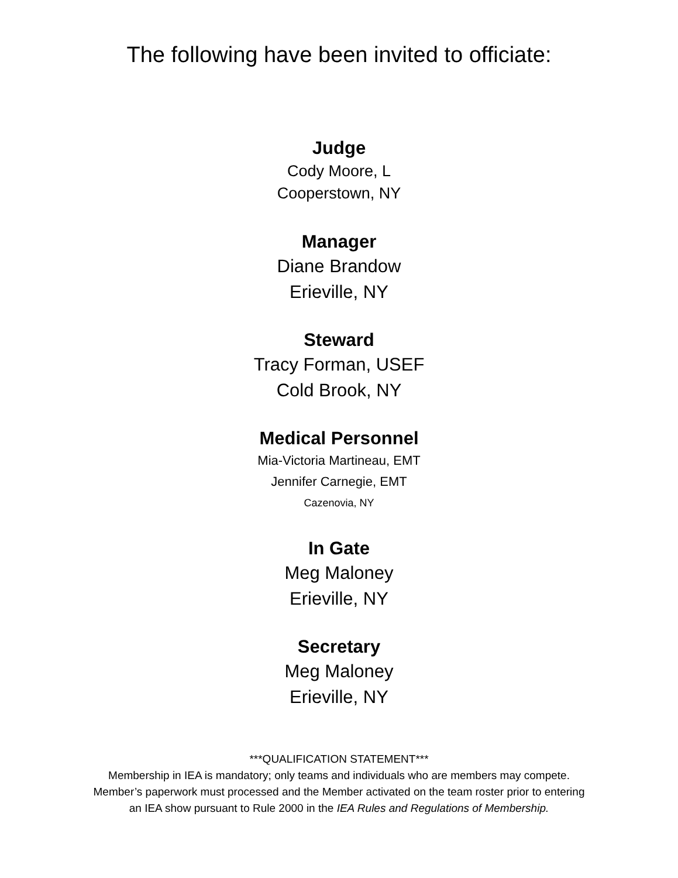The following have been invited to officiate:
Judge
Cody Moore, L
Cooperstown, NY
Manager
Diane Brandow
Erieville, NY
Steward
Tracy Forman, USEF
Cold Brook, NY
Medical Personnel
Mia-Victoria Martineau, EMT
Jennifer Carnegie, EMT
Cazenovia, NY
In Gate
Meg Maloney
Erieville, NY
Secretary
Meg Maloney
Erieville, NY
***QUALIFICATION STATEMENT***
Membership in IEA is mandatory; only teams and individuals who are members may compete.
Member’s paperwork must processed and the Member activated on the team roster prior to entering
an IEA show pursuant to Rule 2000 in the IEA Rules and Regulations of Membership.